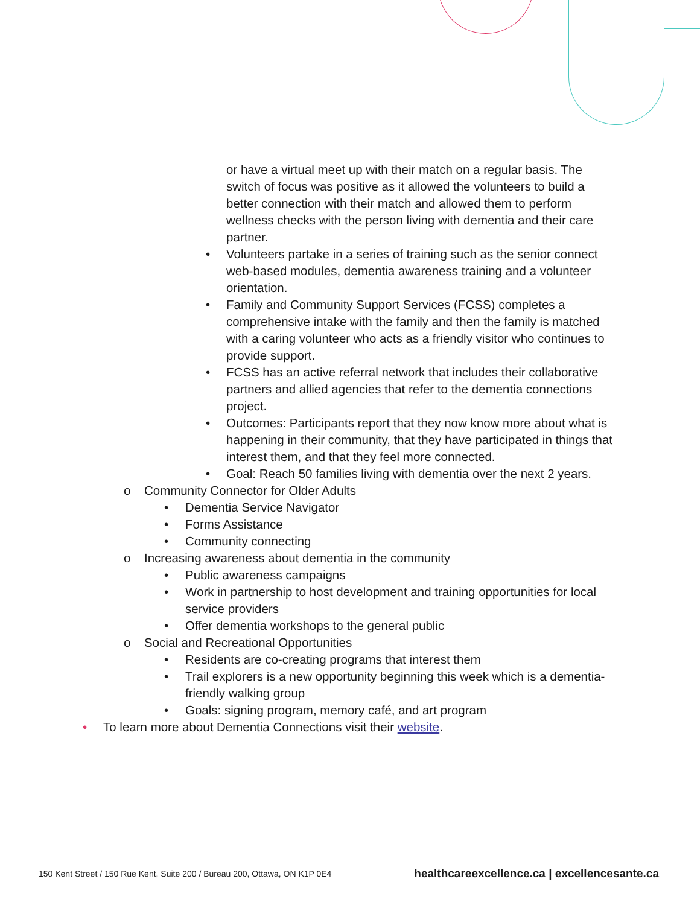or have a virtual meet up with their match on a regular basis. The switch of focus was positive as it allowed the volunteers to build a better connection with their match and allowed them to perform wellness checks with the person living with dementia and their care partner.
• Volunteers partake in a series of training such as the senior connect web-based modules, dementia awareness training and a volunteer orientation.
• Family and Community Support Services (FCSS) completes a comprehensive intake with the family and then the family is matched with a caring volunteer who acts as a friendly visitor who continues to provide support.
• FCSS has an active referral network that includes their collaborative partners and allied agencies that refer to the dementia connections project.
• Outcomes: Participants report that they now know more about what is happening in their community, that they have participated in things that interest them, and that they feel more connected.
• Goal: Reach 50 families living with dementia over the next 2 years.
o Community Connector for Older Adults
• Dementia Service Navigator
• Forms Assistance
• Community connecting
o Increasing awareness about dementia in the community
• Public awareness campaigns
• Work in partnership to host development and training opportunities for local service providers
• Offer dementia workshops to the general public
o Social and Recreational Opportunities
• Residents are co-creating programs that interest them
• Trail explorers is a new opportunity beginning this week which is a dementia-friendly walking group
• Goals: signing program, memory café, and art program
• To learn more about Dementia Connections visit their website.
150 Kent Street / 150 Rue Kent, Suite 200 / Bureau 200, Ottawa, ON K1P 0E4 healthcareexcellence.ca | excellencesante.ca